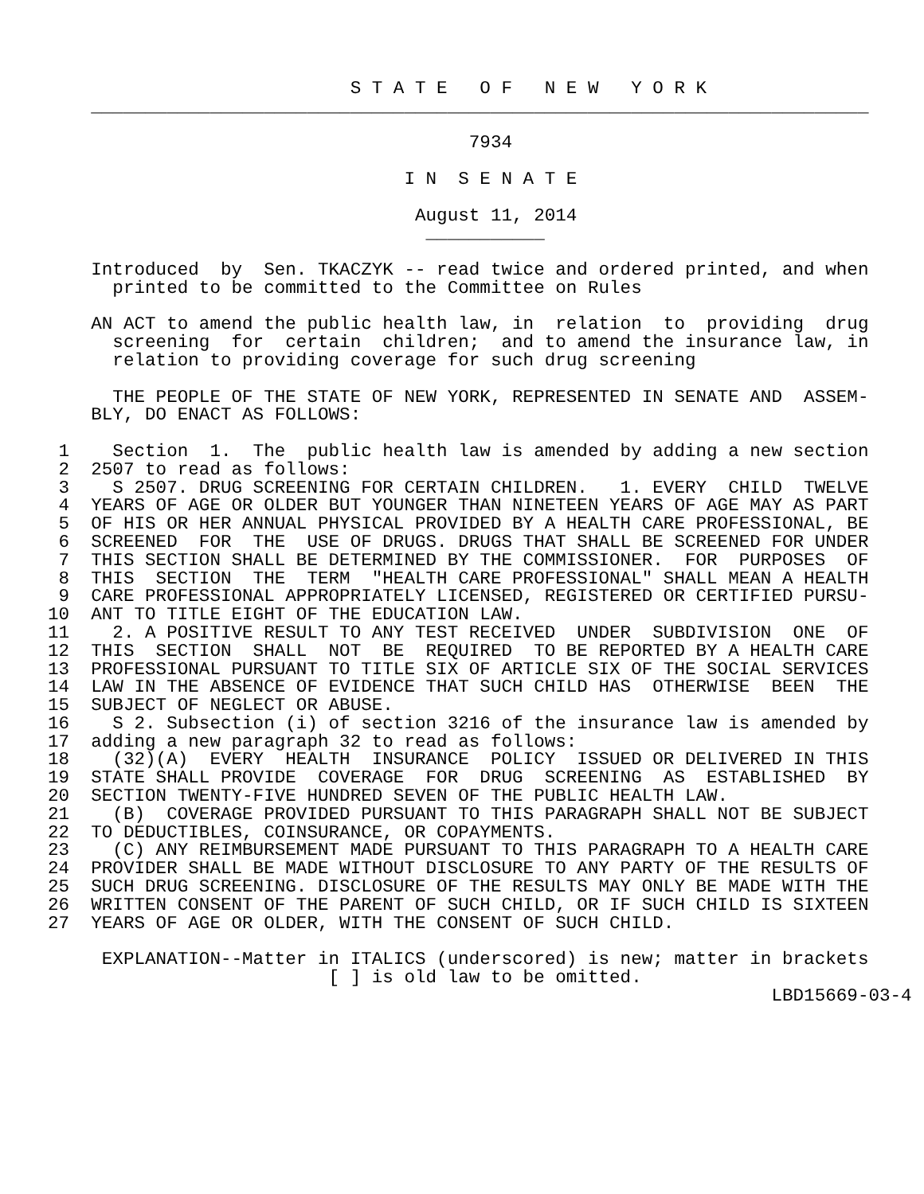S T A T E   O F   N E W   Y O R K
    ________________________________________________________________________

                                       7934

                                 I N  S E N A T E

                                  August 11, 2014
                                   ___________

    Introduced  by  Sen. TKACZYK -- read twice and ordered printed, and when
      printed to be committed to the Committee on Rules

    AN ACT to amend the public health law, in  relation  to  providing  drug
      screening  for  certain  children;  and to amend the insurance law, in
      relation to providing coverage for such drug screening

      THE PEOPLE OF THE STATE OF NEW YORK, REPRESENTED IN SENATE AND  ASSEM-
    BLY, DO ENACT AS FOLLOWS:

 1    Section  1.  The  public health law is amended by adding a new section
 2  2507 to read as follows:
 3    S 2507. DRUG SCREENING FOR CERTAIN CHILDREN.   1. EVERY  CHILD  TWELVE
 4  YEARS OF AGE OR OLDER BUT YOUNGER THAN NINETEEN YEARS OF AGE MAY AS PART
 5  OF HIS OR HER ANNUAL PHYSICAL PROVIDED BY A HEALTH CARE PROFESSIONAL, BE
 6  SCREENED  FOR  THE  USE OF DRUGS. DRUGS THAT SHALL BE SCREENED FOR UNDER
 7  THIS SECTION SHALL BE DETERMINED BY THE COMMISSIONER.  FOR  PURPOSES  OF
 8  THIS  SECTION  THE  TERM  "HEALTH CARE PROFESSIONAL" SHALL MEAN A HEALTH
 9  CARE PROFESSIONAL APPROPRIATELY LICENSED, REGISTERED OR CERTIFIED PURSU-
10  ANT TO TITLE EIGHT OF THE EDUCATION LAW.
11    2. A POSITIVE RESULT TO ANY TEST RECEIVED  UNDER  SUBDIVISION  ONE  OF
12  THIS  SECTION  SHALL  NOT  BE  REQUIRED  TO BE REPORTED BY A HEALTH CARE
13  PROFESSIONAL PURSUANT TO TITLE SIX OF ARTICLE SIX OF THE SOCIAL SERVICES
14  LAW IN THE ABSENCE OF EVIDENCE THAT SUCH CHILD HAS  OTHERWISE  BEEN  THE
15  SUBJECT OF NEGLECT OR ABUSE.
16    S 2. Subsection (i) of section 3216 of the insurance law is amended by
17  adding a new paragraph 32 to read as follows:
18    (32)(A)  EVERY  HEALTH  INSURANCE  POLICY  ISSUED OR DELIVERED IN THIS
19  STATE SHALL PROVIDE  COVERAGE  FOR  DRUG  SCREENING  AS  ESTABLISHED  BY
20  SECTION TWENTY-FIVE HUNDRED SEVEN OF THE PUBLIC HEALTH LAW.
21    (B)  COVERAGE PROVIDED PURSUANT TO THIS PARAGRAPH SHALL NOT BE SUBJECT
22  TO DEDUCTIBLES, COINSURANCE, OR COPAYMENTS.
23    (C) ANY REIMBURSEMENT MADE PURSUANT TO THIS PARAGRAPH TO A HEALTH CARE
24  PROVIDER SHALL BE MADE WITHOUT DISCLOSURE TO ANY PARTY OF THE RESULTS OF
25  SUCH DRUG SCREENING. DISCLOSURE OF THE RESULTS MAY ONLY BE MADE WITH THE
26  WRITTEN CONSENT OF THE PARENT OF SUCH CHILD, OR IF SUCH CHILD IS SIXTEEN
27  YEARS OF AGE OR OLDER, WITH THE CONSENT OF SUCH CHILD.

     EXPLANATION--Matter in ITALICS (underscored) is new; matter in brackets
                          [ ] is old law to be omitted.
                                                                   LBD15669-03-4